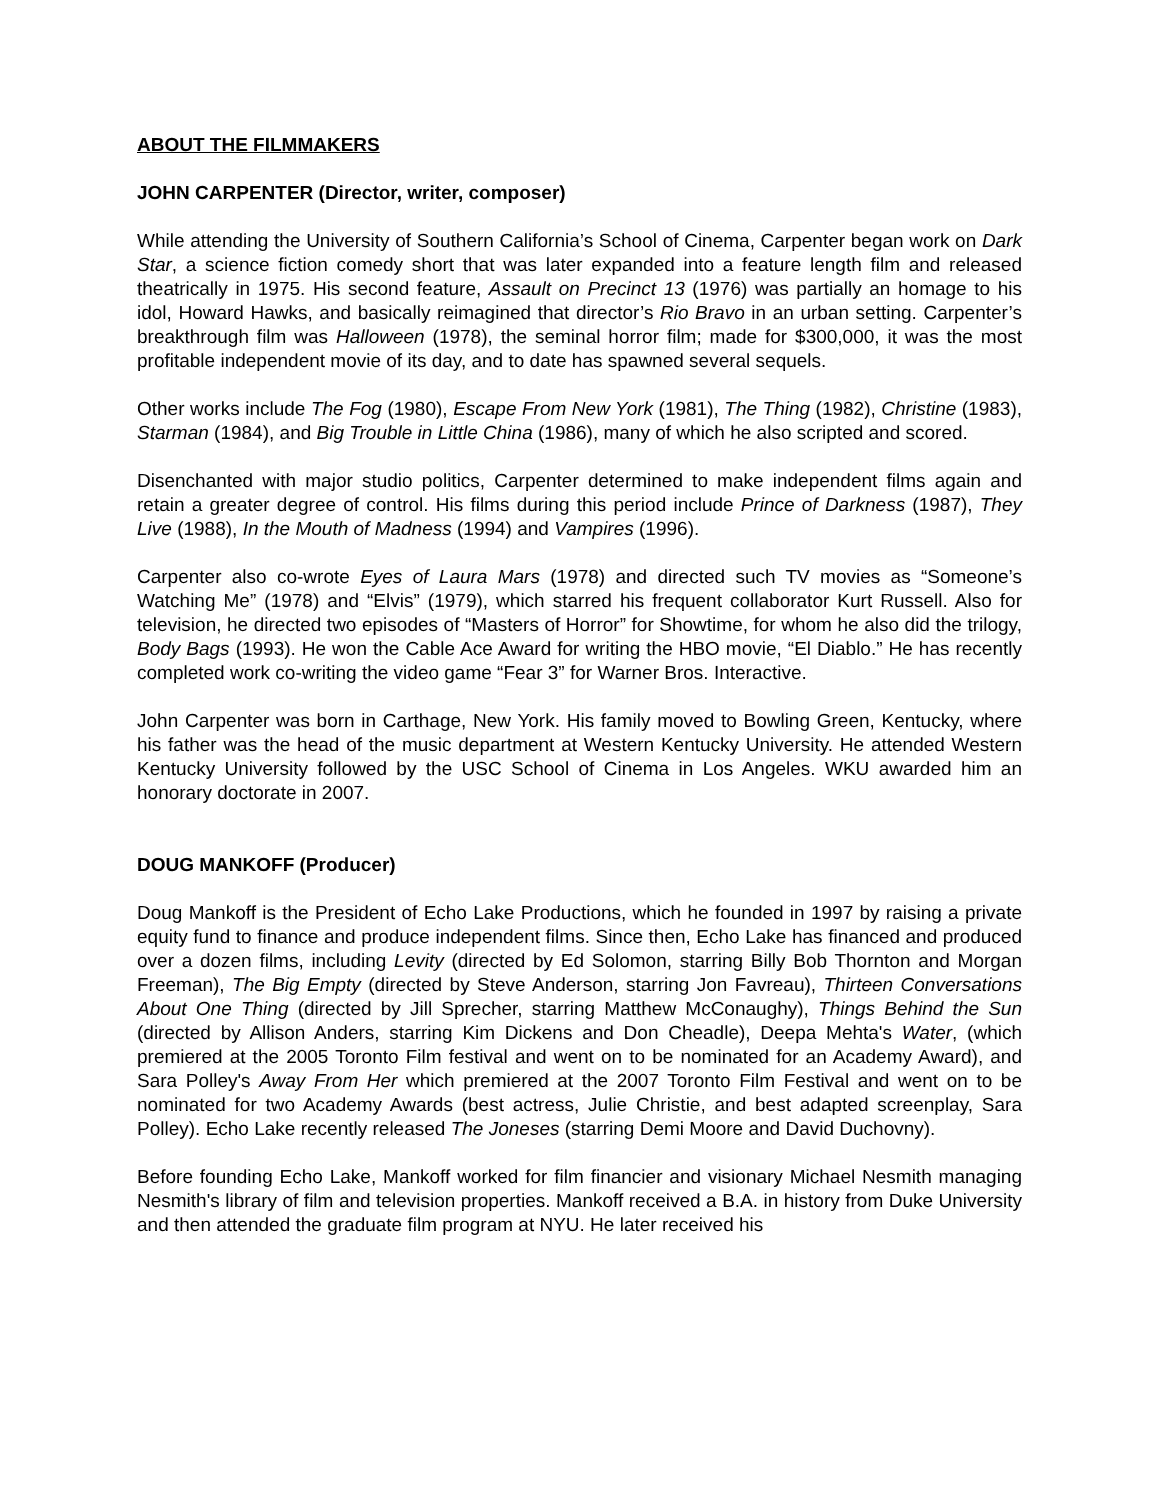ABOUT THE FILMMAKERS
JOHN CARPENTER (Director, writer, composer)
While attending the University of Southern California’s School of Cinema, Carpenter began work on Dark Star, a science fiction comedy short that was later expanded into a feature length film and released theatrically in 1975. His second feature, Assault on Precinct 13 (1976) was partially an homage to his idol, Howard Hawks, and basically reimagined that director’s Rio Bravo in an urban setting. Carpenter’s breakthrough film was Halloween (1978), the seminal horror film; made for $300,000, it was the most profitable independent movie of its day, and to date has spawned several sequels.
Other works include The Fog (1980), Escape From New York (1981), The Thing (1982), Christine (1983), Starman (1984), and Big Trouble in Little China (1986), many of which he also scripted and scored.
Disenchanted with major studio politics, Carpenter determined to make independent films again and retain a greater degree of control. His films during this period include Prince of Darkness (1987), They Live (1988), In the Mouth of Madness (1994) and Vampires (1996).
Carpenter also co-wrote Eyes of Laura Mars (1978) and directed such TV movies as “Someone’s Watching Me” (1978) and “Elvis” (1979), which starred his frequent collaborator Kurt Russell. Also for television, he directed two episodes of “Masters of Horror” for Showtime, for whom he also did the trilogy, Body Bags (1993). He won the Cable Ace Award for writing the HBO movie, “El Diablo.” He has recently completed work co-writing the video game “Fear 3” for Warner Bros. Interactive.
John Carpenter was born in Carthage, New York. His family moved to Bowling Green, Kentucky, where his father was the head of the music department at Western Kentucky University. He attended Western Kentucky University followed by the USC School of Cinema in Los Angeles. WKU awarded him an honorary doctorate in 2007.
DOUG MANKOFF (Producer)
Doug Mankoff is the President of Echo Lake Productions, which he founded in 1997 by raising a private equity fund to finance and produce independent films. Since then, Echo Lake has financed and produced over a dozen films, including Levity (directed by Ed Solomon, starring Billy Bob Thornton and Morgan Freeman), The Big Empty (directed by Steve Anderson, starring Jon Favreau), Thirteen Conversations About One Thing (directed by Jill Sprecher, starring Matthew McConaughy), Things Behind the Sun (directed by Allison Anders, starring Kim Dickens and Don Cheadle), Deepa Mehta's Water, (which premiered at the 2005 Toronto Film festival and went on to be nominated for an Academy Award), and Sara Polley's Away From Her which premiered at the 2007 Toronto Film Festival and went on to be nominated for two Academy Awards (best actress, Julie Christie, and best adapted screenplay, Sara Polley). Echo Lake recently released The Joneses (starring Demi Moore and David Duchovny).
Before founding Echo Lake, Mankoff worked for film financier and visionary Michael Nesmith managing Nesmith's library of film and television properties. Mankoff received a B.A. in history from Duke University and then attended the graduate film program at NYU. He later received his